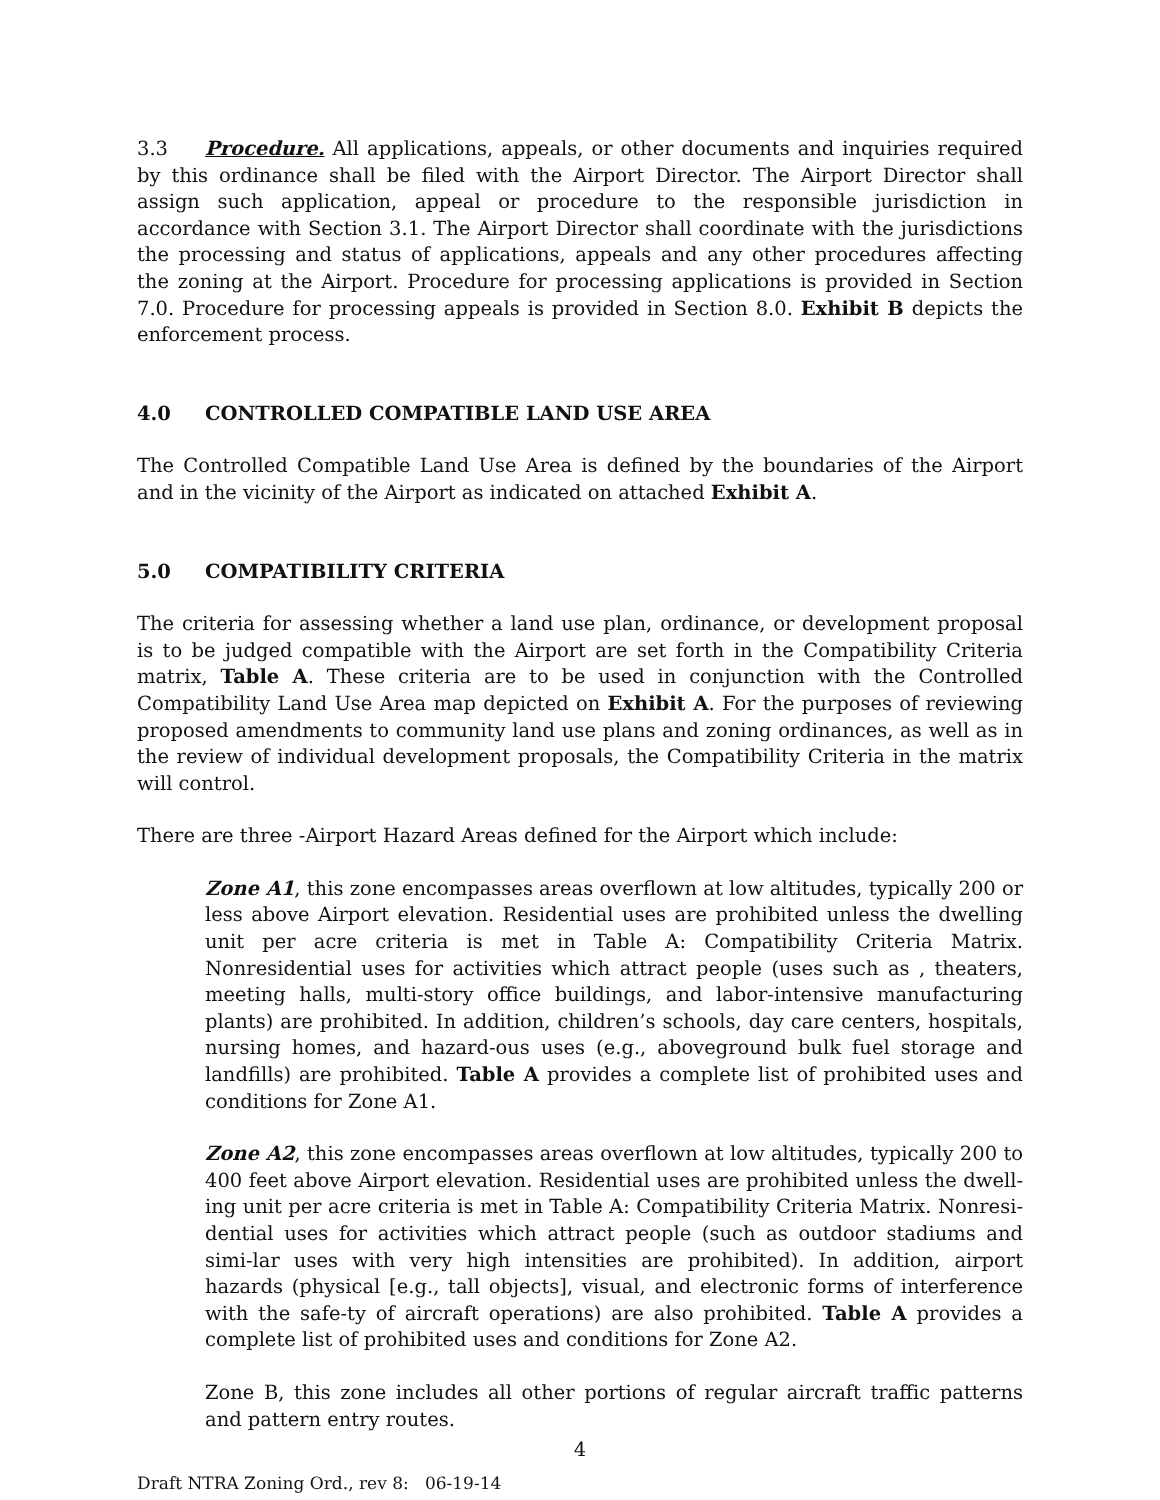3.3 Procedure. All applications, appeals, or other documents and inquiries required by this ordinance shall be filed with the Airport Director. The Airport Director shall assign such application, appeal or procedure to the responsible jurisdiction in accordance with Section 3.1. The Airport Director shall coordinate with the jurisdictions the processing and status of applications, appeals and any other procedures affecting the zoning at the Airport. Procedure for processing applications is provided in Section 7.0. Procedure for processing appeals is provided in Section 8.0. Exhibit B depicts the enforcement process.
4.0 CONTROLLED COMPATIBLE LAND USE AREA
The Controlled Compatible Land Use Area is defined by the boundaries of the Airport and in the vicinity of the Airport as indicated on attached Exhibit A.
5.0 COMPATIBILITY CRITERIA
The criteria for assessing whether a land use plan, ordinance, or development proposal is to be judged compatible with the Airport are set forth in the Compatibility Criteria matrix, Table A. These criteria are to be used in conjunction with the Controlled Compatibility Land Use Area map depicted on Exhibit A. For the purposes of reviewing proposed amendments to community land use plans and zoning ordinances, as well as in the review of individual development proposals, the Compatibility Criteria in the matrix will control.
There are three -Airport Hazard Areas defined for the Airport which include:
Zone A1, this zone encompasses areas overflown at low altitudes, typically 200 or less above Airport elevation. Residential uses are prohibited unless the dwelling unit per acre criteria is met in Table A: Compatibility Criteria Matrix. Nonresidential uses for activities which attract people (uses such as , theaters, meeting halls, multi-story office buildings, and labor-intensive manufacturing plants) are prohibited. In addition, children’s schools, day care centers, hospitals, nursing homes, and hazard-ous uses (e.g., aboveground bulk fuel storage and landfills) are prohibited. Table A provides a complete list of prohibited uses and conditions for Zone A1.
Zone A2, this zone encompasses areas overflown at low altitudes, typically 200 to 400 feet above Airport elevation. Residential uses are prohibited unless the dwell-ing unit per acre criteria is met in Table A: Compatibility Criteria Matrix. Nonresi-dential uses for activities which attract people (such as outdoor stadiums and simi-lar uses with very high intensities are prohibited). In addition, airport hazards (physical [e.g., tall objects], visual, and electronic forms of interference with the safe-ty of aircraft operations) are also prohibited. Table A provides a complete list of prohibited uses and conditions for Zone A2.
Zone B, this zone includes all other portions of regular aircraft traffic patterns and pattern entry routes.
4
Draft NTRA Zoning Ord., rev 8: 06-19-14